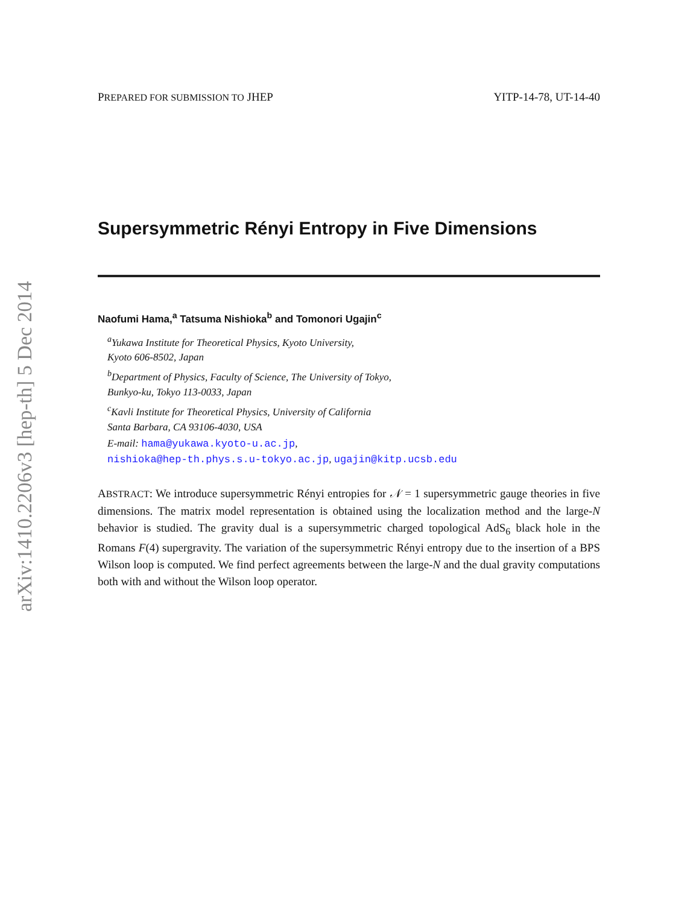arXiv:1410.2206v3 [hep-th] 5 Dec 2014
PREPARED FOR SUBMISSION TO JHEP YITP-14-78, UT-14-40
Supersymmetric Rényi Entropy in Five Dimensions
Naofumi Hama,<sup>a</sup> Tatsuma Nishioka<sup>b</sup> and Tomonori Ugajin<sup>c</sup>
<sup>a</sup> Yukawa Institute for Theoretical Physics, Kyoto University,
Kyoto 606-8502, Japan
<sup>b</sup> Department of Physics, Faculty of Science, The University of Tokyo,
Bunkyo-ku, Tokyo 113-0033, Japan
<sup>c</sup> Kavli Institute for Theoretical Physics, University of California
Santa Barbara, CA 93106-4030, USA
E-mail: hama@yukawa.kyoto-u.ac.jp,
nishioka@hep-th.phys.s.u-tokyo.ac.jp, ugajin@kitp.ucsb.edu
ABSTRACT: We introduce supersymmetric Rényi entropies for 𝒩 = 1 supersymmetric gauge theories in five dimensions. The matrix model representation is obtained using the localization method and the large-N behavior is studied. The gravity dual is a supersymmetric charged topological AdS<sub>6</sub> black hole in the Romans F(4) supergravity. The variation of the supersymmetric Rényi entropy due to the insertion of a BPS Wilson loop is computed. We find perfect agreements between the large-N and the dual gravity computations both with and without the Wilson loop operator.